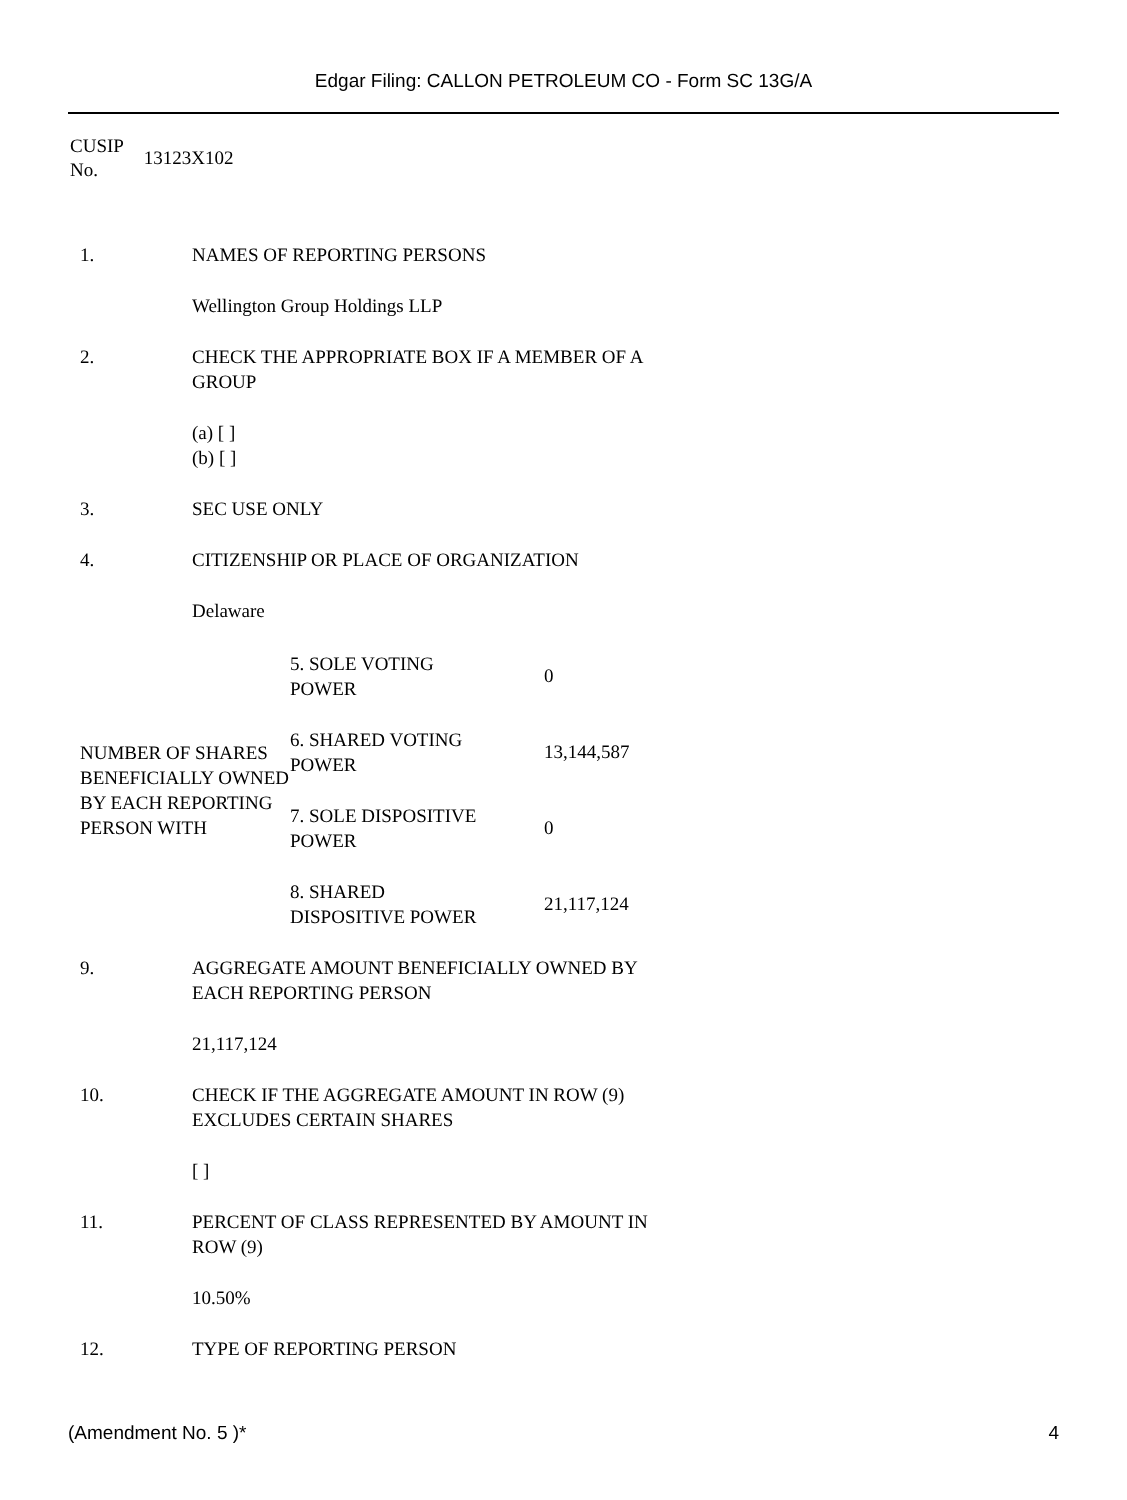Edgar Filing: CALLON PETROLEUM CO - Form SC 13G/A
CUSIP
No.
13123X102
1. NAMES OF REPORTING PERSONS
Wellington Group Holdings LLP
2. CHECK THE APPROPRIATE BOX IF A MEMBER OF A GROUP
(a) [ ]
(b) [ ]
3. SEC USE ONLY
4. CITIZENSHIP OR PLACE OF ORGANIZATION
Delaware
| NUMBER OF SHARES BENEFICIALLY OWNED BY EACH REPORTING PERSON WITH | 5. SOLE VOTING POWER | 0 |
| | 6. SHARED VOTING POWER | 13,144,587 |
| | 7. SOLE DISPOSITIVE POWER | 0 |
| | 8. SHARED DISPOSITIVE POWER | 21,117,124 |
9. AGGREGATE AMOUNT BENEFICIALLY OWNED BY EACH REPORTING PERSON
21,117,124
10. CHECK IF THE AGGREGATE AMOUNT IN ROW (9) EXCLUDES CERTAIN SHARES
[ ]
11. PERCENT OF CLASS REPRESENTED BY AMOUNT IN ROW (9)
10.50%
12. TYPE OF REPORTING PERSON
(Amendment No. 5 )* 4